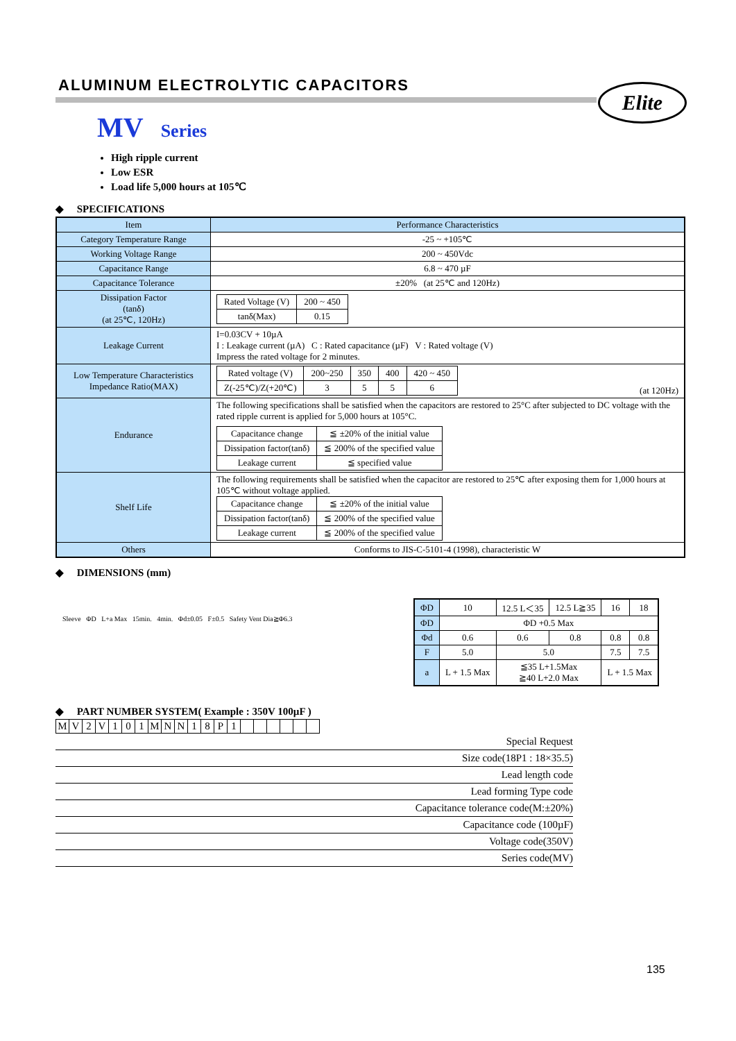Elite
ALUMINUM ELECTROLYTIC CAPACITORS
MV Series
High ripple current
Low ESR
Load life 5,000 hours at 105℃
◆ SPECIFICATIONS
| Item | Performance Characteristics |
| Category Temperature Range | -25 ~ +105℃ |
| Working Voltage Range | 200 ~ 450Vdc |
| Capacitance Range | 6.8 ~ 470 µF |
| Capacitance Tolerance | ±20% (at 25℃ and 120Hz) |
| Dissipation Factor (tanδ) (at 25℃, 120Hz) | / Rated Voltage (V) / 200 ~ 450 / / tanδ(Max) / 0.15 / |
| Leakage Current | I=0.03CV + 10µA I : Leakage current (µA) C : Rated capacitance (µF) V : Rated voltage (V) Impress the rated voltage for 2 minutes. |
| Low Temperature Characteristics Impedance Ratio(MAX) | / Rated voltage (V) / 200~250 / 350 / 400 / 420 ~ 450 / / Z(-25℃)/Z(+20℃) / 3 / 5 / 5 / 6 / (at 120Hz) |
| Endurance | The following specifications shall be satisfied when the capacitors are restored to 25°C after subjected to DC voltage with the rated ripple current is applied for 5,000 hours at 105°C. / Capacitance change / ≦ ±20% of the initial value / / Dissipation factor(tanδ) / ≦ 200% of the specified value / / Leakage current / ≦ specified value / |
| Shelf Life | The following requirements shall be satisfied when the capacitor are restored to 25℃ after exposing them for 1,000 hours at 105℃ without voltage applied. / Capacitance change / ≦ ±20% of the initial value / / Dissipation factor(tanδ) / ≦ 200% of the specified value / / Leakage current / ≦ 200% of the specified value / |
| Others | Conforms to JIS-C-5101-4 (1998), characteristic W |
◆ DIMENSIONS (mm)
Sleeve ΦD L+a Max 15min. 4min. Φd±0.05 F±0.5 Safety Vent Dia≧Φ6.3
| ΦD | 10 | 12.5 L＜35 | 12.5 L≧35 | 16 | 18 |
| ΦD | ΦD +0.5 Max | | | | |
| Φd | 0.6 | 0.6 | 0.8 | 0.8 | 0.8 |
| F | 5.0 | 5.0 | | 7.5 | 7.5 |
| a | L + 1.5 Max | ≦35 L+1.5Max ≧40 L+2.0 Max | | L + 1.5 Max | |
◆ PART NUMBER SYSTEM( Example : 350V 100µF )
| M | V | 2 | V | 1 | 0 | 1 | M | N | N | 1 | 8 | P | 1 | | | | | | |
Special Request
Size code(18P1 : 18×35.5)
Lead length code
Lead forming Type code
Capacitance tolerance code(M:±20%)
Capacitance code (100µF)
Voltage code(350V)
Series code(MV)
135